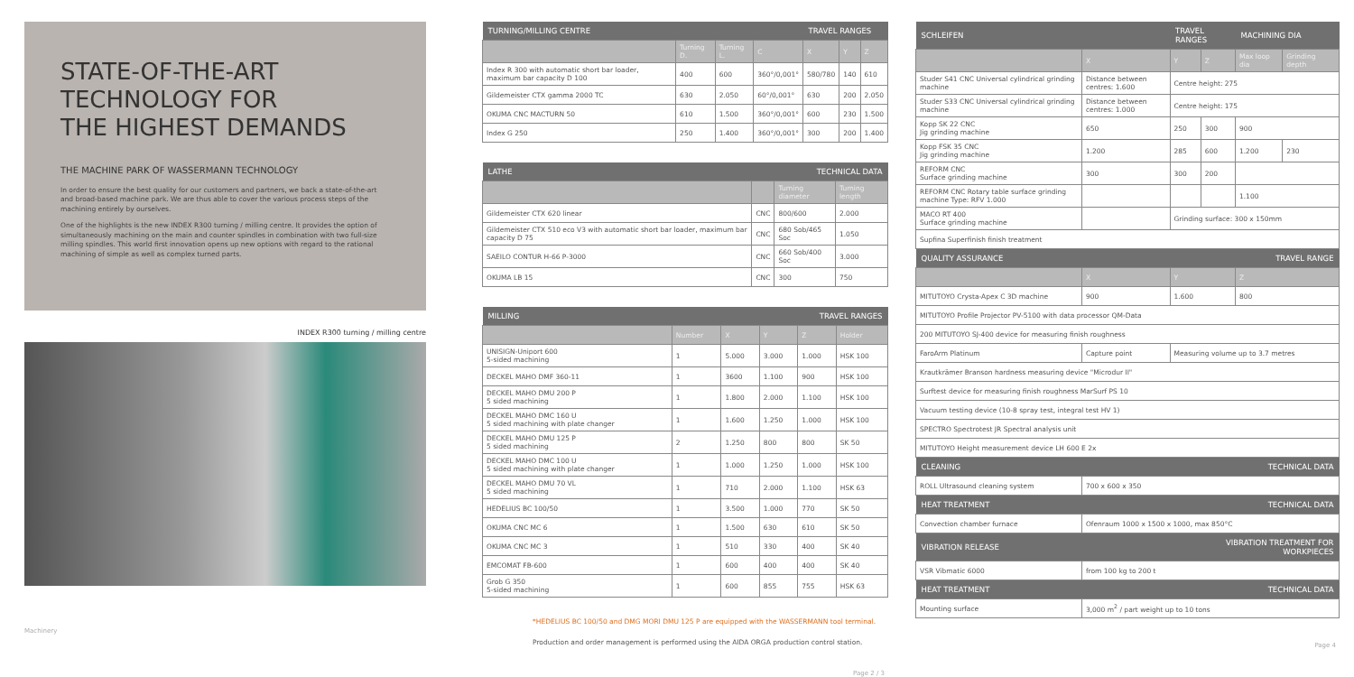STATE-OF-THE-ART
TECHNOLOGY FOR
THE HIGHEST DEMANDS
THE MACHINE PARK OF WASSERMANN TECHNOLOGY
In order to ensure the best quality for our customers and partners, we back a state-of-the-art and broad-based machine park. We are thus able to cover the various process steps of the machining entirely by ourselves.
One of the highlights is the new INDEX R300 turning / milling centre. It provides the option of simultaneously machining on the main and counter spindles in combination with two full-size milling spindles. This world first innovation opens up new options with regard to the rational machining of simple as well as complex turned parts.
INDEX R300 turning / milling centre
Machinery
| TURNING/MILLING CENTRE | | | | TRAVEL RANGES | | |
| --- | --- | --- | --- | --- | --- | --- |
| | Turning D. | Turning L. | C | X | Y | Z |
| Index R 300 with automatic short bar loader, maximum bar capacity D 100 | 400 | 600 | 360°/0,001° | 580/780 | 140 | 610 |
| Gildemeister CTX gamma 2000 TC | 630 | 2.050 | 60°/0,001° | 630 | 200 | 2.050 |
| OKUMA CNC MACTURN 50 | 610 | 1.500 | 360°/0,001° | 600 | 230 | 1.500 |
| Index G 250 | 250 | 1.400 | 360°/0,001° | 300 | 200 | 1.400 |
| LATHE | | TECHNICAL DATA | |
| --- | --- | --- | --- |
| | | Turning diameter | Turning length |
| Gildemeister CTX 620 linear | CNC | 800/600 | 2.000 |
| Gildemeister CTX 510 eco V3 with automatic short bar loader, maximum bar capacity D 75 | CNC | 680 Sob/465 Soc | 1.050 |
| SAEILO CONTUR H-66 P-3000 | CNC | 660 Sob/400 Soc | 3.000 |
| OKUMA LB 15 | CNC | 300 | 750 |
| MILLING | | | TRAVEL RANGES | | |
| --- | --- | --- | --- | --- | --- |
| | Number | X | Y | Z | Holder |
| UNISIGN-Uniport 600 5-sided machining | 1 | 5.000 | 3.000 | 1.000 | HSK 100 |
| DECKEL MAHO DMF 360-11 | 1 | 3600 | 1.100 | 900 | HSK 100 |
| DECKEL MAHO DMU 200 P 5 sided machining | 1 | 1.800 | 2.000 | 1.100 | HSK 100 |
| DECKEL MAHO DMC 160 U 5 sided machining with plate changer | 1 | 1.600 | 1.250 | 1.000 | HSK 100 |
| DECKEL MAHO DMU 125 P 5 sided machining | 2 | 1.250 | 800 | 800 | SK 50 |
| DECKEL MAHO DMC 100 U 5 sided machining with plate changer | 1 | 1.000 | 1.250 | 1.000 | HSK 100 |
| DECKEL MAHO DMU 70 VL 5 sided machining | 1 | 710 | 2.000 | 1.100 | HSK 63 |
| HEDELIUS BC 100/50 | 1 | 3.500 | 1.000 | 770 | SK 50 |
| OKUMA CNC MC 6 | 1 | 1.500 | 630 | 610 | SK 50 |
| OKUMA CNC MC 3 | 1 | 510 | 330 | 400 | SK 40 |
| EMCOMAT FB-600 | 1 | 600 | 400 | 400 | SK 40 |
| Grob G 350 5-sided machining | 1 | 600 | 855 | 755 | HSK 63 |
*HEDELIUS BC 100/50 and DMG MORI DMU 125 P are equipped with the WASSERMANN tool terminal.
Production and order management is performed using the AIDA ORGA production control station.
Page 2 / 3
| SCHLEIFEN | | TRAVEL RANGES | | MACHINING DIA | |
| --- | --- | --- | --- | --- | --- |
| | X | Y | Z | Max loop dia | Grinding depth |
| Studer S41 CNC Universal cylindrical grinding machine | Distance between centres: 1.600 | Centre height: 275 | | | |
| Studer S33 CNC Universal cylindrical grinding machine | Distance between centres: 1.000 | Centre height: 175 | | | |
| Kopp SK 22 CNC Jig grinding machine | 650 | 250 | 300 | 900 | |
| Kopp FSK 35 CNC Jig grinding machine | 1.200 | 285 | 600 | 1.200 | 230 |
| REFORM CNC Surface grinding machine | 300 | 300 | 200 | | |
| REFORM CNC Rotary table surface grinding machine Type: RFV 1.000 | | | | 1.100 | |
| MACO RT 400 Surface grinding machine | | Grinding surface: 300 x 150mm | | | |
| Supfina Superfinish finish treatment | | | | | |
| QUALITY ASSURANCE | | | TRAVEL RANGE | | |
| | X | Y | | Z | |
| MITUTOYO Crysta-Apex C 3D machine | 900 | 1.600 | | 800 | |
| MITUTOYO Profile Projector PV-5100 with data processor QM-Data | | | | | |
| 200 MITUTOYO SJ-400 device for measuring finish roughness | | | | | |
| FaroArm Platinum | Capture point | Measuring volume up to 3.7 metres | | | |
| Krautkrämer Branson hardness measuring device "Microdur II" | | | | | |
| Surftest device for measuring finish roughness MarSurf PS 10 | | | | | |
| Vacuum testing device (10-8 spray test, integral test HV 1) | | | | | |
| SPECTRO Spectrotest JR Spectral analysis unit | | | | | |
| MITUTOYO Height measurement device LH 600 E 2x | | | | | |
| CLEANING | | | TECHNICAL DATA | | |
| ROLL Ultrasound cleaning system | 700 x 600 x 350 | | | | |
| HEAT TREATMENT | | | TECHNICAL DATA | | |
| Convection chamber furnace | Ofenraum 1000 x 1500 x 1000, max 850°C | | | | |
| VIBRATION RELEASE | | | VIBRATION TREATMENT FOR WORKPIECES | | |
| VSR Vibmatic 6000 | from 100 kg to 200 t | | | | |
| HEAT TREATMENT | | | TECHNICAL DATA | | |
| Mounting surface | 3,000 m<sup>2</sup> / part weight up to 10 tons | | | | |
Page 4